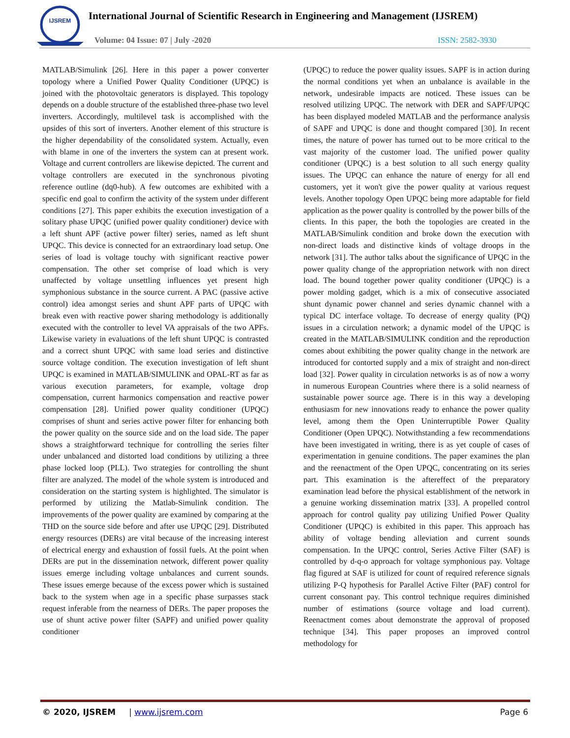IJSREM
International Journal of Scientific Research in Engineering and Management (IJSREM)
Volume: 04 Issue: 07 | July -2020
ISSN: 2582-3930
MATLAB/Simulink [26]. Here in this paper a power converter topology where a Unified Power Quality Conditioner (UPQC) is joined with the photovoltaic generators is displayed. This topology depends on a double structure of the established three-phase two level inverters. Accordingly, multilevel task is accomplished with the upsides of this sort of inverters. Another element of this structure is the higher dependability of the consolidated system. Actually, even with blame in one of the inverters the system can at present work. Voltage and current controllers are likewise depicted. The current and voltage controllers are executed in the synchronous pivoting reference outline (dq0-hub). A few outcomes are exhibited with a specific end goal to confirm the activity of the system under different conditions [27]. This paper exhibits the execution investigation of a solitary phase UPQC (unified power quality conditioner) device with a left shunt APF (active power filter) series, named as left shunt UPQC. This device is connected for an extraordinary load setup. One series of load is voltage touchy with significant reactive power compensation. The other set comprise of load which is very unaffected by voltage unsettling influences yet present high symphonious substance in the source current. A PAC (passive active control) idea amongst series and shunt APF parts of UPQC with break even with reactive power sharing methodology is additionally executed with the controller to level VA appraisals of the two APFs. Likewise variety in evaluations of the left shunt UPQC is contrasted and a correct shunt UPQC with same load series and distinctive source voltage condition. The execution investigation of left shunt UPQC is examined in MATLAB/SIMULINK and OPAL-RT as far as various execution parameters, for example, voltage drop compensation, current harmonics compensation and reactive power compensation [28]. Unified power quality conditioner (UPQC) comprises of shunt and series active power filter for enhancing both the power quality on the source side and on the load side. The paper shows a straightforward technique for controlling the series filter under unbalanced and distorted load conditions by utilizing a three phase locked loop (PLL). Two strategies for controlling the shunt filter are analyzed. The model of the whole system is introduced and consideration on the starting system is highlighted. The simulator is performed by utilizing the Matlab-Simulink condition. The improvements of the power quality are examined by comparing at the THD on the source side before and after use UPQC [29]. Distributed energy resources (DERs) are vital because of the increasing interest of electrical energy and exhaustion of fossil fuels. At the point when DERs are put in the dissemination network, different power quality issues emerge including voltage unbalances and current sounds. These issues emerge because of the excess power which is sustained back to the system when age in a specific phase surpasses stack request inferable from the nearness of DERs. The paper proposes the use of shunt active power filter (SAPF) and unified power quality conditioner
(UPQC) to reduce the power quality issues. SAPF is in action during the normal conditions yet when an unbalance is available in the network, undesirable impacts are noticed. These issues can be resolved utilizing UPQC. The network with DER and SAPF/UPQC has been displayed modeled MATLAB and the performance analysis of SAPF and UPQC is done and thought compared [30]. In recent times, the nature of power has turned out to be more critical to the vast majority of the customer load. The unified power quality conditioner (UPQC) is a best solution to all such energy quality issues. The UPQC can enhance the nature of energy for all end customers, yet it won't give the power quality at various request levels. Another topology Open UPQC being more adaptable for field application as the power quality is controlled by the power bills of the clients. In this paper, the both the topologies are created in the MATLAB/Simulink condition and broke down the execution with non-direct loads and distinctive kinds of voltage droops in the network [31]. The author talks about the significance of UPQC in the power quality change of the appropriation network with non direct load. The bound together power quality conditioner (UPQC) is a power molding gadget, which is a mix of consecutive associated shunt dynamic power channel and series dynamic channel with a typical DC interface voltage. To decrease of energy quality (PQ) issues in a circulation network; a dynamic model of the UPQC is created in the MATLAB/SIMULINK condition and the reproduction comes about exhibiting the power quality change in the network are introduced for contorted supply and a mix of straight and non-direct load [32]. Power quality in circulation networks is as of now a worry in numerous European Countries where there is a solid nearness of sustainable power source age. There is in this way a developing enthusiasm for new innovations ready to enhance the power quality level, among them the Open Uninterruptible Power Quality Conditioner (Open UPQC). Notwithstanding a few recommendations have been investigated in writing, there is as yet couple of cases of experimentation in genuine conditions. The paper examines the plan and the reenactment of the Open UPQC, concentrating on its series part. This examination is the aftereffect of the preparatory examination lead before the physical establishment of the network in a genuine working dissemination matrix [33]. A propelled control approach for control quality pay utilizing Unified Power Quality Conditioner (UPQC) is exhibited in this paper. This approach has ability of voltage bending alleviation and current sounds compensation. In the UPQC control, Series Active Filter (SAF) is controlled by d-q-o approach for voltage symphonious pay. Voltage flag figured at SAF is utilized for count of required reference signals utilizing P-Q hypothesis for Parallel Active Filter (PAF) control for current consonant pay. This control technique requires diminished number of estimations (source voltage and load current). Reenactment comes about demonstrate the approval of proposed technique [34]. This paper proposes an improved control methodology for
© 2020, IJSREM | www.ijsrem.com Page 6